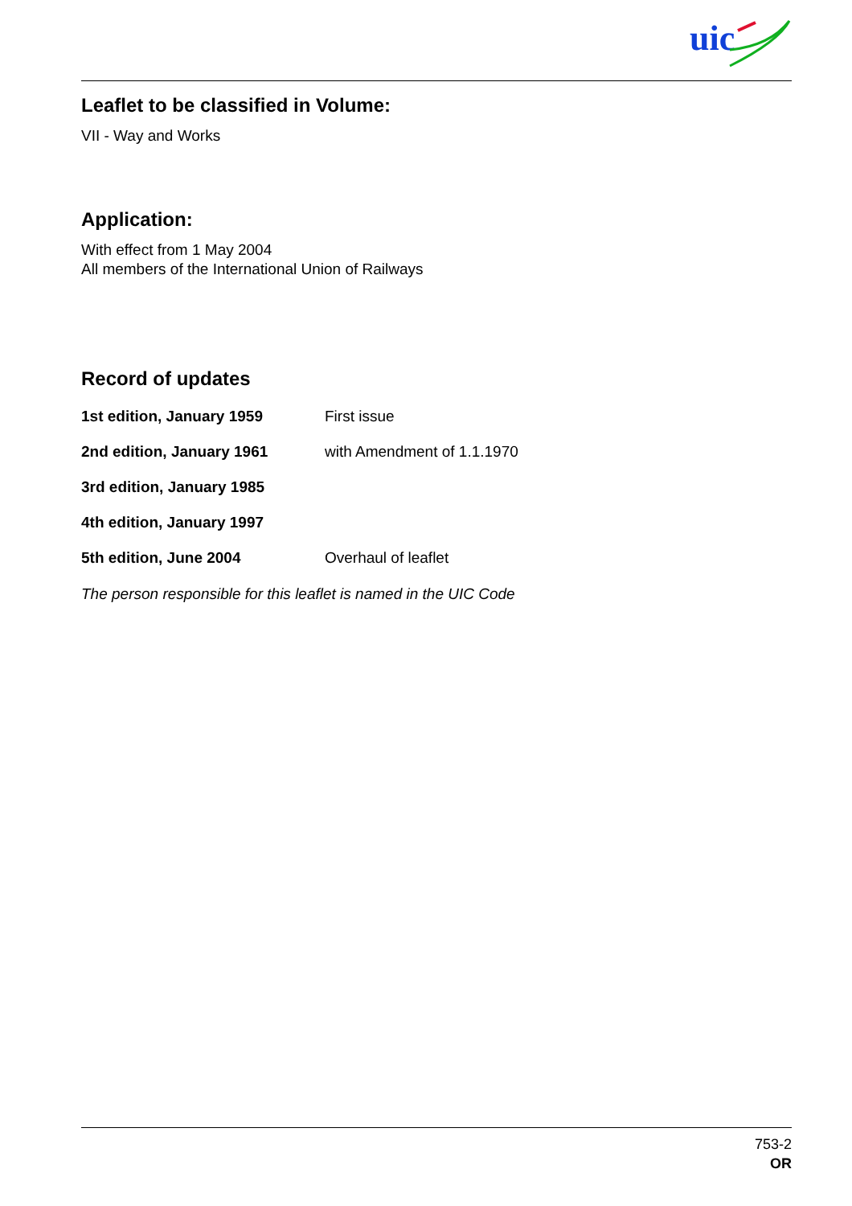uic
Leaflet to be classified in Volume:
VII - Way and Works
Application:
With effect from 1 May 2004
All members of the International Union of Railways
Record of updates
1st edition, January 1959 First issue
2nd edition, January 1961 with Amendment of 1.1.1970
3rd edition, January 1985
4th edition, January 1997
5th edition, June 2004 Overhaul of leaflet
The person responsible for this leaflet is named in the UIC Code
753-2
OR